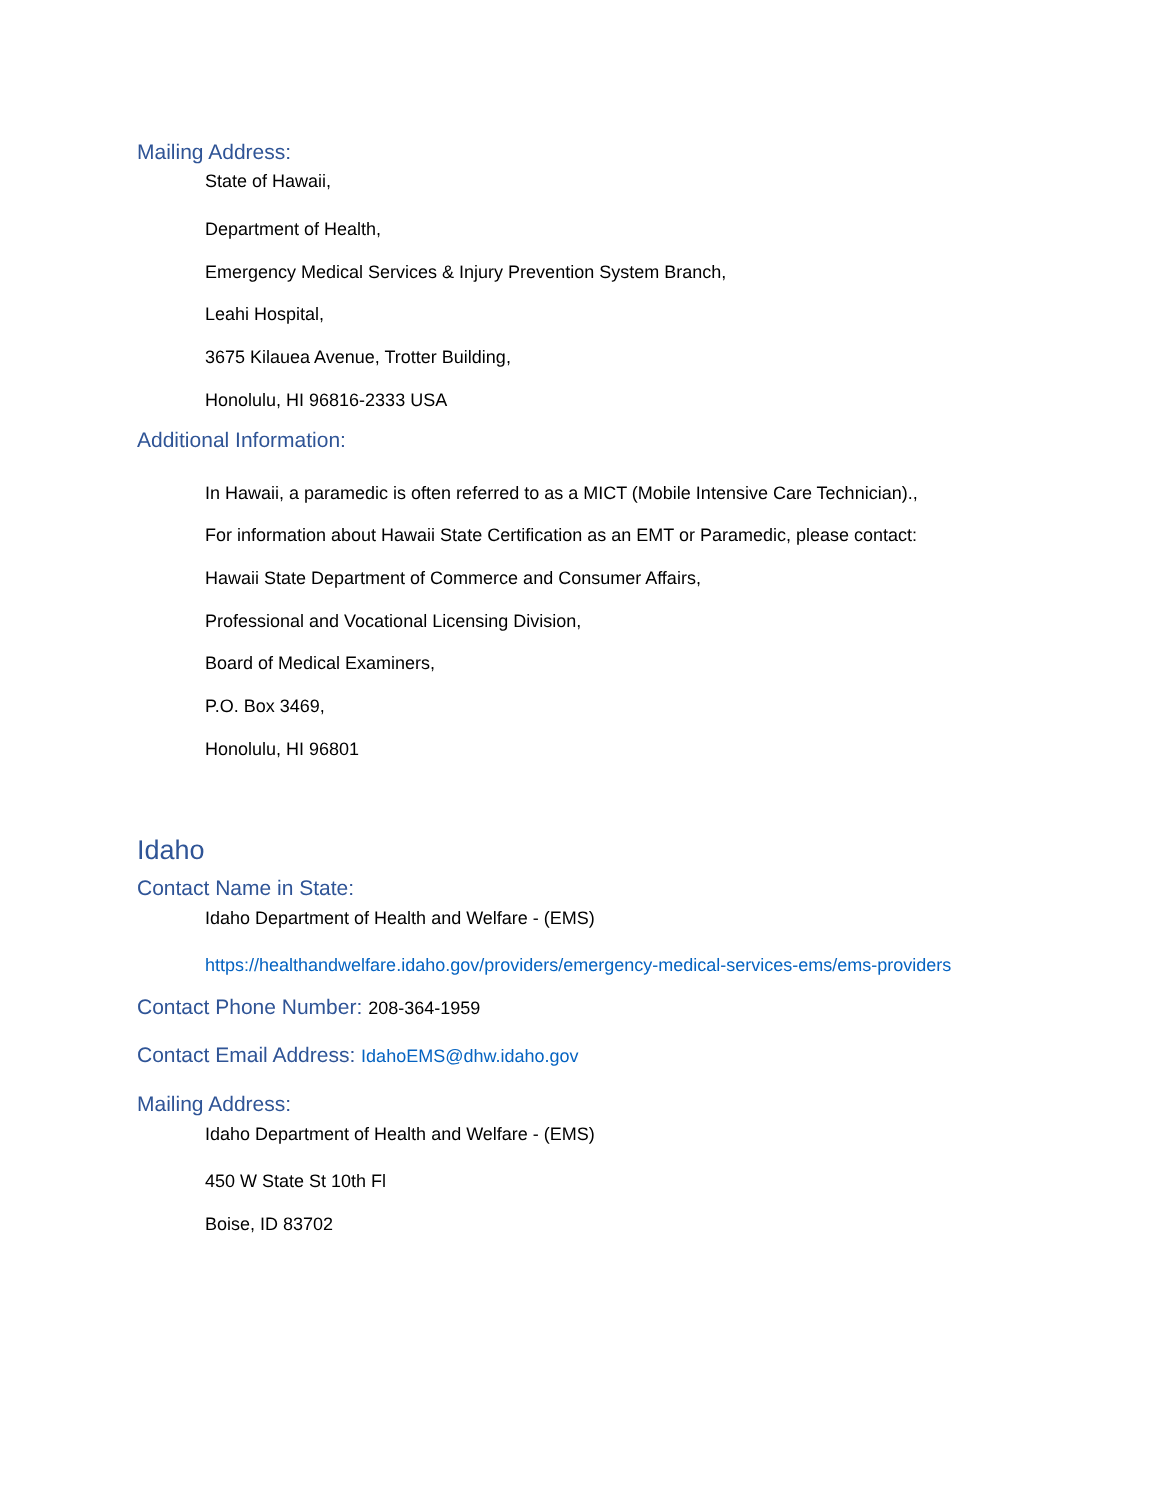Mailing Address:
State of Hawaii,
Department of Health,
Emergency Medical Services & Injury Prevention System Branch,
Leahi Hospital,
3675 Kilauea Avenue, Trotter Building,
Honolulu, HI 96816-2333 USA
Additional Information:
In Hawaii, a paramedic is often referred to as a MICT (Mobile Intensive Care Technician).,
For information about Hawaii State Certification as an EMT or Paramedic, please contact:
Hawaii State Department of Commerce and Consumer Affairs,
Professional and Vocational Licensing Division,
Board of Medical Examiners,
P.O. Box 3469,
Honolulu, HI 96801
Idaho
Contact Name in State:
Idaho Department of Health and Welfare - (EMS)
https://healthandwelfare.idaho.gov/providers/emergency-medical-services-ems/ems-providers
Contact Phone Number: 208-364-1959
Contact Email Address: IdahoEMS@dhw.idaho.gov
Mailing Address:
Idaho Department of Health and Welfare - (EMS)
450 W State St 10th Fl
Boise, ID 83702